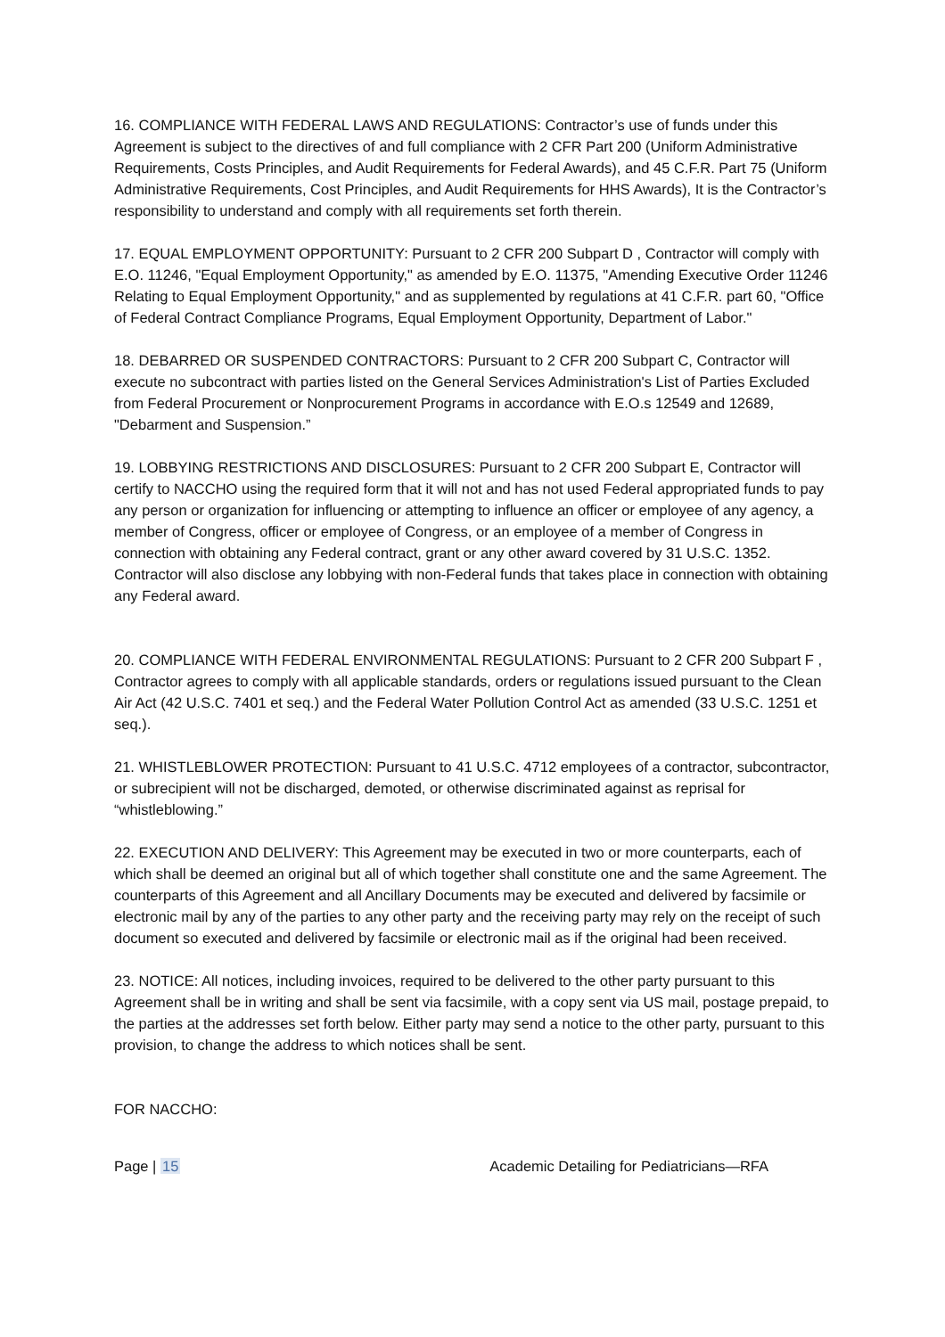16. COMPLIANCE WITH FEDERAL LAWS AND REGULATIONS: Contractor’s use of funds under this Agreement is subject to the directives of and full compliance with 2 CFR Part 200 (Uniform Administrative Requirements, Costs Principles, and Audit Requirements for Federal Awards), and 45 C.F.R. Part 75 (Uniform Administrative Requirements, Cost Principles, and Audit Requirements for HHS Awards), It is the Contractor’s responsibility to understand and comply with all requirements set forth therein.
17. EQUAL EMPLOYMENT OPPORTUNITY: Pursuant to 2 CFR 200 Subpart D , Contractor will comply with E.O. 11246, "Equal Employment Opportunity," as amended by E.O. 11375, "Amending Executive Order 11246 Relating to Equal Employment Opportunity," and as supplemented by regulations at 41 C.F.R. part 60, "Office of Federal Contract Compliance Programs, Equal Employment Opportunity, Department of Labor."
18. DEBARRED OR SUSPENDED CONTRACTORS: Pursuant to 2 CFR 200 Subpart C, Contractor will execute no subcontract with parties listed on the General Services Administration's List of Parties Excluded from Federal Procurement or Nonprocurement Programs in accordance with E.O.s 12549 and 12689, "Debarment and Suspension.”
19. LOBBYING RESTRICTIONS AND DISCLOSURES: Pursuant to 2 CFR 200 Subpart E, Contractor will certify to NACCHO using the required form that it will not and has not used Federal appropriated funds to pay any person or organization for influencing or attempting to influence an officer or employee of any agency, a member of Congress, officer or employee of Congress, or an employee of a member of Congress in connection with obtaining any Federal contract, grant or any other award covered by 31 U.S.C. 1352. Contractor will also disclose any lobbying with non-Federal funds that takes place in connection with obtaining any Federal award.
20. COMPLIANCE WITH FEDERAL ENVIRONMENTAL REGULATIONS: Pursuant to 2 CFR 200 Subpart F , Contractor agrees to comply with all applicable standards, orders or regulations issued pursuant to the Clean Air Act (42 U.S.C. 7401 et seq.) and the Federal Water Pollution Control Act as amended (33 U.S.C. 1251 et seq.).
21. WHISTLEBLOWER PROTECTION: Pursuant to 41 U.S.C. 4712 employees of a contractor, subcontractor, or subrecipient will not be discharged, demoted, or otherwise discriminated against as reprisal for “whistleblowing.”
22. EXECUTION AND DELIVERY: This Agreement may be executed in two or more counterparts, each of which shall be deemed an original but all of which together shall constitute one and the same Agreement. The counterparts of this Agreement and all Ancillary Documents may be executed and delivered by facsimile or electronic mail by any of the parties to any other party and the receiving party may rely on the receipt of such document so executed and delivered by facsimile or electronic mail as if the original had been received.
23. NOTICE: All notices, including invoices, required to be delivered to the other party pursuant to this Agreement shall be in writing and shall be sent via facsimile, with a copy sent via US mail, postage prepaid, to the parties at the addresses set forth below. Either party may send a notice to the other party, pursuant to this provision, to change the address to which notices shall be sent.
FOR NACCHO:
Page | 15 Academic Detailing for Pediatricians—RFA